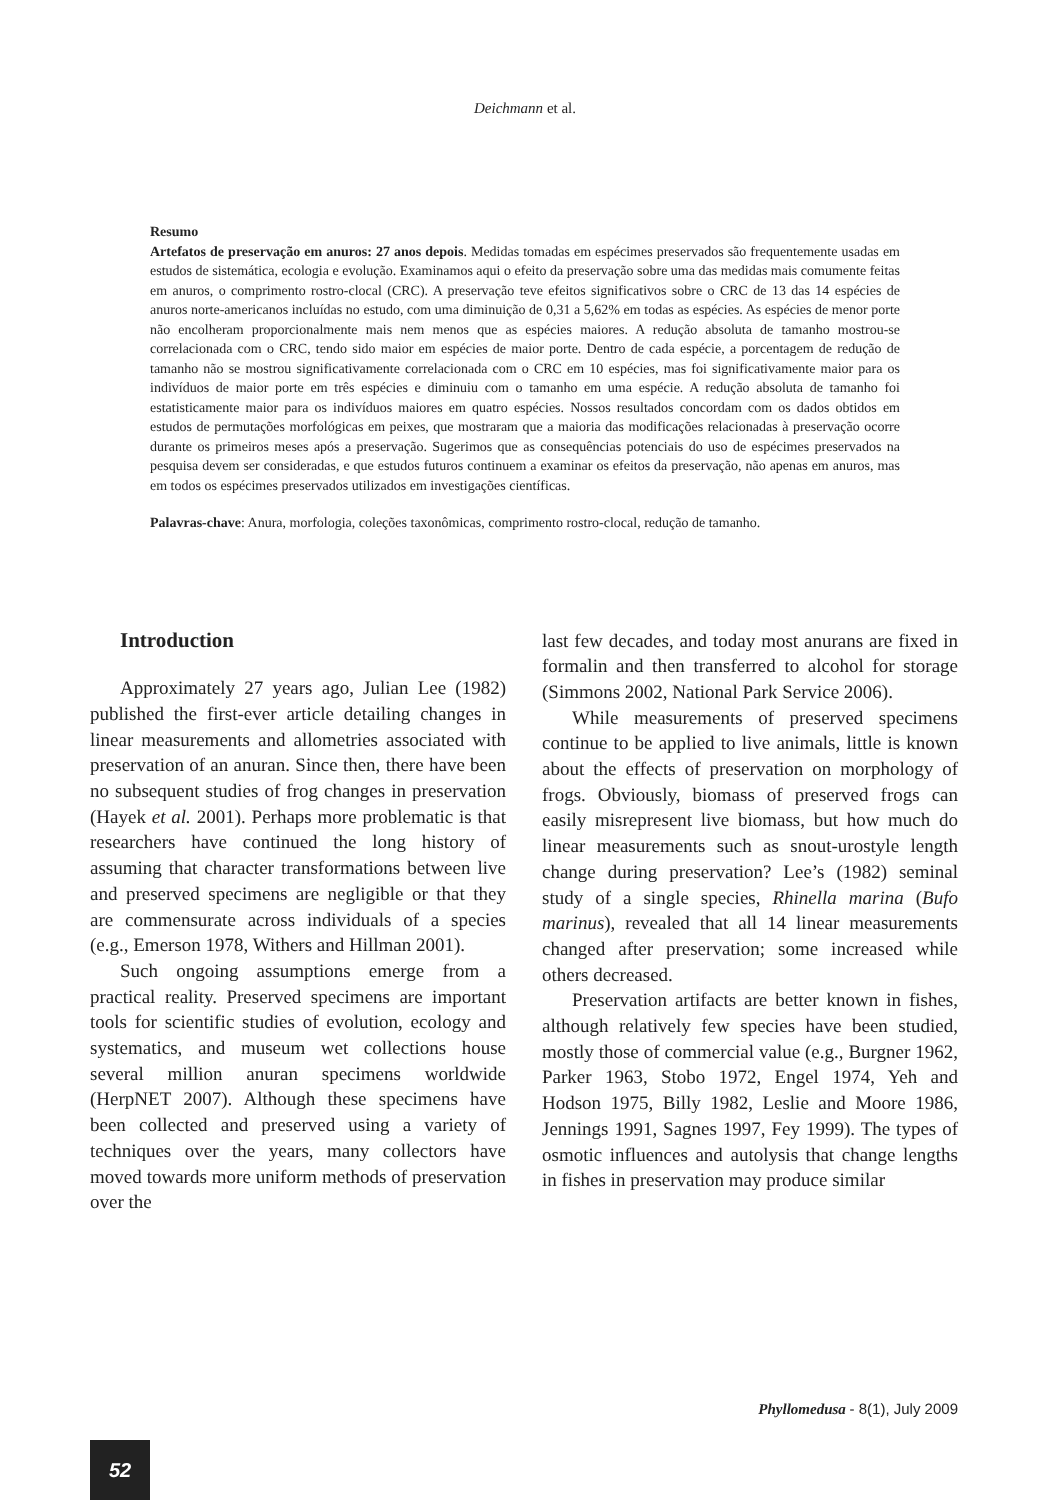Deichmann et al.
Resumo
Artefatos de preservação em anuros: 27 anos depois. Medidas tomadas em espécimes preservados são frequentemente usadas em estudos de sistemática, ecologia e evolução. Examinamos aqui o efeito da preservação sobre uma das medidas mais comumente feitas em anuros, o comprimento rostro-clocal (CRC). A preservação teve efeitos significativos sobre o CRC de 13 das 14 espécies de anuros norte-americanos incluídas no estudo, com uma diminuição de 0,31 a 5,62% em todas as espécies. As espécies de menor porte não encolheram proporcionalmente mais nem menos que as espécies maiores. A redução absoluta de tamanho mostrou-se correlacionada com o CRC, tendo sido maior em espécies de maior porte. Dentro de cada espécie, a porcentagem de redução de tamanho não se mostrou significativamente correlacionada com o CRC em 10 espécies, mas foi significativamente maior para os indivíduos de maior porte em três espécies e diminuiu com o tamanho em uma espécie. A redução absoluta de tamanho foi estatisticamente maior para os indivíduos maiores em quatro espécies. Nossos resultados concordam com os dados obtidos em estudos de permutações morfológicas em peixes, que mostraram que a maioria das modificações relacionadas à preservação ocorre durante os primeiros meses após a preservação. Sugerimos que as consequências potenciais do uso de espécimes preservados na pesquisa devem ser consideradas, e que estudos futuros continuem a examinar os efeitos da preservação, não apenas em anuros, mas em todos os espécimes preservados utilizados em investigações científicas.
Palavras-chave: Anura, morfologia, coleções taxonômicas, comprimento rostro-clocal, redução de tamanho.
Introduction
Approximately 27 years ago, Julian Lee (1982) published the first-ever article detailing changes in linear measurements and allometries associated with preservation of an anuran. Since then, there have been no subsequent studies of frog changes in preservation (Hayek et al. 2001). Perhaps more problematic is that researchers have continued the long history of assuming that character transformations between live and preserved specimens are negligible or that they are commensurate across individuals of a species (e.g., Emerson 1978, Withers and Hillman 2001).
Such ongoing assumptions emerge from a practical reality. Preserved specimens are important tools for scientific studies of evolution, ecology and systematics, and museum wet collections house several million anuran specimens worldwide (HerpNET 2007). Although these specimens have been collected and preserved using a variety of techniques over the years, many collectors have moved towards more uniform methods of preservation over the
last few decades, and today most anurans are fixed in formalin and then transferred to alcohol for storage (Simmons 2002, National Park Service 2006).
While measurements of preserved specimens continue to be applied to live animals, little is known about the effects of preservation on morphology of frogs. Obviously, biomass of preserved frogs can easily misrepresent live biomass, but how much do linear measurements such as snout-urostyle length change during preservation? Lee’s (1982) seminal study of a single species, Rhinella marina (Bufo marinus), revealed that all 14 linear measurements changed after preservation; some increased while others decreased.
Preservation artifacts are better known in fishes, although relatively few species have been studied, mostly those of commercial value (e.g., Burgner 1962, Parker 1963, Stobo 1972, Engel 1974, Yeh and Hodson 1975, Billy 1982, Leslie and Moore 1986, Jennings 1991, Sagnes 1997, Fey 1999). The types of osmotic influences and autolysis that change lengths in fishes in preservation may produce similar
Phyllomedusa - 8(1), July 2009
52